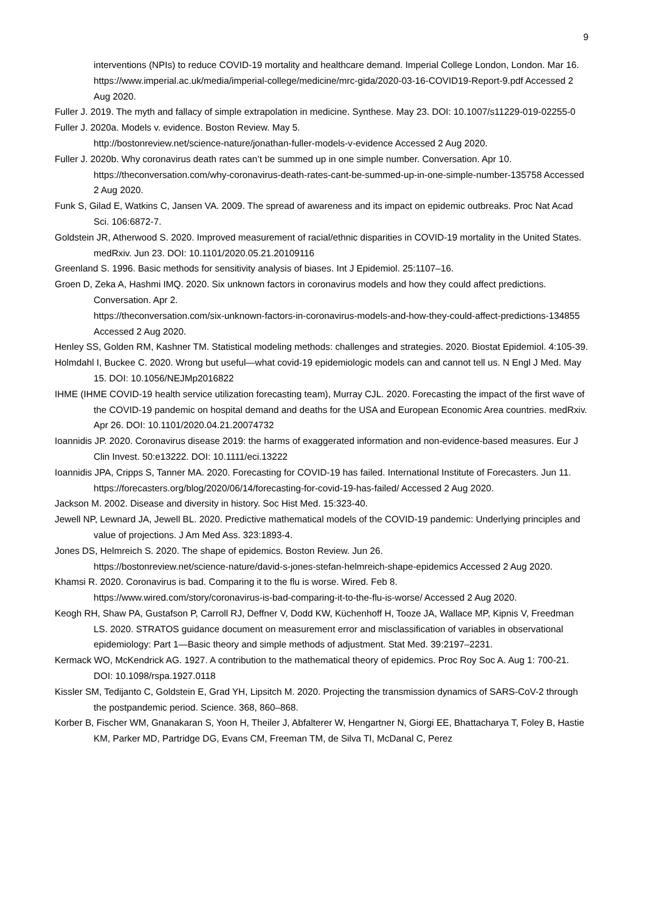9
interventions (NPIs) to reduce COVID-19 mortality and healthcare demand. Imperial College London, London. Mar 16.
https://www.imperial.ac.uk/media/imperial-college/medicine/mrc-gida/2020-03-16-COVID19-Report-9.pdf Accessed 2 Aug 2020.
Fuller J. 2019. The myth and fallacy of simple extrapolation in medicine. Synthese. May 23. DOI: 10.1007/s11229-019-02255-0
Fuller J. 2020a. Models v. evidence. Boston Review. May 5.
http://bostonreview.net/science-nature/jonathan-fuller-models-v-evidence Accessed 2 Aug 2020.
Fuller J. 2020b. Why coronavirus death rates can’t be summed up in one simple number. Conversation. Apr 10.
https://theconversation.com/why-coronavirus-death-rates-cant-be-summed-up-in-one-simple-number-135758 Accessed 2 Aug 2020.
Funk S, Gilad E, Watkins C, Jansen VA. 2009. The spread of awareness and its impact on epidemic outbreaks. Proc Nat Acad Sci. 106:6872-7.
Goldstein JR, Atherwood S. 2020. Improved measurement of racial/ethnic disparities in COVID-19 mortality in the United States. medRxiv. Jun 23. DOI: 10.1101/2020.05.21.20109116
Greenland S. 1996. Basic methods for sensitivity analysis of biases. Int J Epidemiol. 25:1107–16.
Groen D, Zeka A, Hashmi IMQ. 2020. Six unknown factors in coronavirus models and how they could affect predictions. Conversation. Apr 2.
https://theconversation.com/six-unknown-factors-in-coronavirus-models-and-how-they-could-affect-predictions-134855 Accessed 2 Aug 2020.
Henley SS, Golden RM, Kashner TM. Statistical modeling methods: challenges and strategies. 2020. Biostat Epidemiol. 4:105-39.
Holmdahl I, Buckee C. 2020. Wrong but useful—what covid-19 epidemiologic models can and cannot tell us. N Engl J Med. May 15. DOI: 10.1056/NEJMp2016822
IHME (IHME COVID-19 health service utilization forecasting team), Murray CJL. 2020. Forecasting the impact of the first wave of the COVID-19 pandemic on hospital demand and deaths for the USA and European Economic Area countries. medRxiv. Apr 26. DOI: 10.1101/2020.04.21.20074732
Ioannidis JP. 2020. Coronavirus disease 2019: the harms of exaggerated information and non-evidence-based measures. Eur J Clin Invest. 50:e13222. DOI: 10.1111/eci.13222
Ioannidis JPA, Cripps S, Tanner MA. 2020. Forecasting for COVID-19 has failed. International Institute of Forecasters. Jun 11.
https://forecasters.org/blog/2020/06/14/forecasting-for-covid-19-has-failed/ Accessed 2 Aug 2020.
Jackson M. 2002. Disease and diversity in history. Soc Hist Med. 15:323-40.
Jewell NP, Lewnard JA, Jewell BL. 2020. Predictive mathematical models of the COVID-19 pandemic: Underlying principles and value of projections. J Am Med Ass. 323:1893-4.
Jones DS, Helmreich S. 2020. The shape of epidemics. Boston Review. Jun 26.
https://bostonreview.net/science-nature/david-s-jones-stefan-helmreich-shape-epidemics Accessed 2 Aug 2020.
Khamsi R. 2020. Coronavirus is bad. Comparing it to the flu is worse. Wired. Feb 8.
https://www.wired.com/story/coronavirus-is-bad-comparing-it-to-the-flu-is-worse/ Accessed 2 Aug 2020.
Keogh RH, Shaw PA, Gustafson P, Carroll RJ, Deffner V, Dodd KW, Küchenhoff H, Tooze JA, Wallace MP, Kipnis V, Freedman LS. 2020. STRATOS guidance document on measurement error and misclassification of variables in observational epidemiology: Part 1—Basic theory and simple methods of adjustment. Stat Med. 39:2197–2231.
Kermack WO, McKendrick AG. 1927. A contribution to the mathematical theory of epidemics. Proc Roy Soc A. Aug 1: 700-21. DOI: 10.1098/rspa.1927.0118
Kissler SM, Tedijanto C, Goldstein E, Grad YH, Lipsitch M. 2020. Projecting the transmission dynamics of SARS-CoV-2 through the postpandemic period. Science. 368, 860–868.
Korber B, Fischer WM, Gnanakaran S, Yoon H, Theiler J, Abfalterer W, Hengartner N, Giorgi EE, Bhattacharya T, Foley B, Hastie KM, Parker MD, Partridge DG, Evans CM, Freeman TM, de Silva TI, McDanal C, Perez